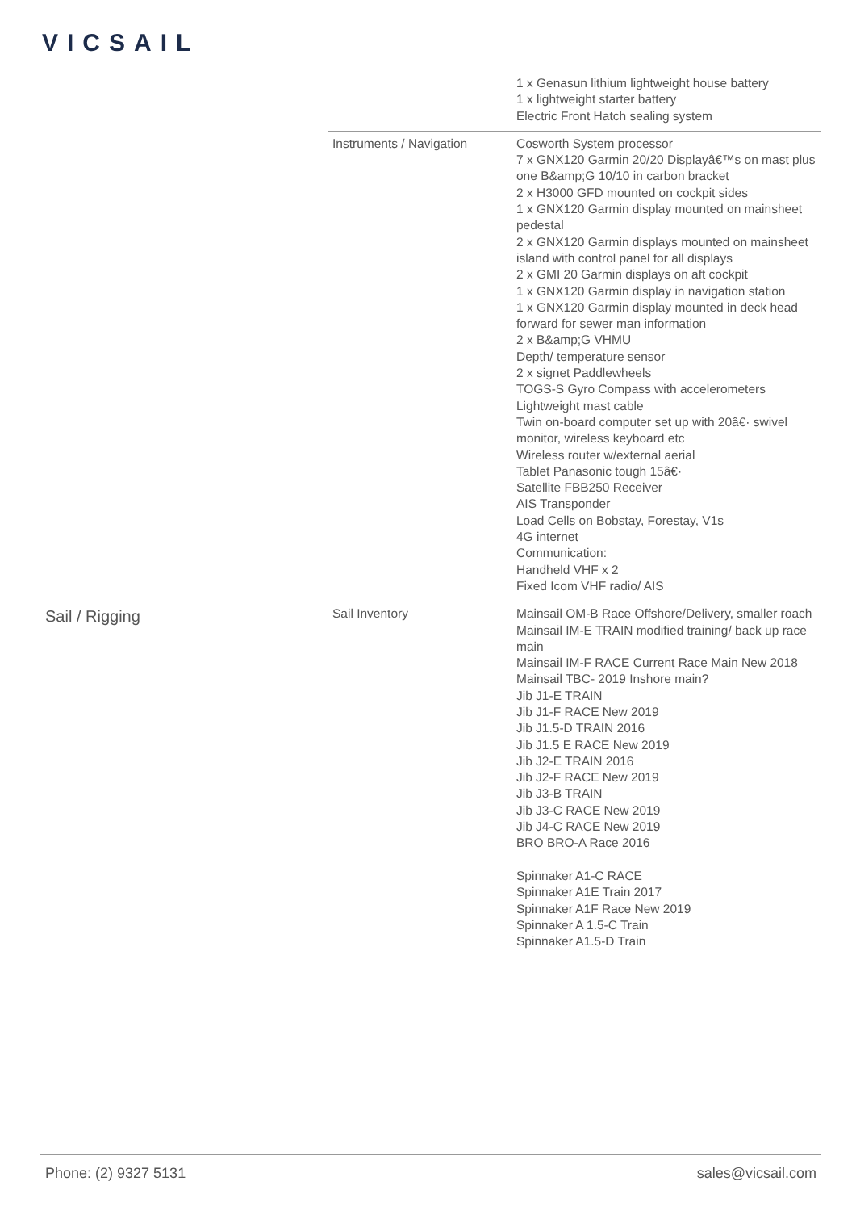VICSAIL
| | | 1 x Genasun lithium lightweight house battery 1 x lightweight starter battery Electric Front Hatch sealing system |
| | Instruments / Navigation | Cosworth System processor 7 x GNX120 Garmin 20/20 Displayâ€™s on mast plus one B&amp;G 10/10 in carbon bracket 2 x H3000 GFD mounted on cockpit sides 1 x GNX120 Garmin display mounted on mainsheet pedestal 2 x GNX120 Garmin displays mounted on mainsheet island with control panel for all displays 2 x GMI 20 Garmin displays on aft cockpit 1 x GNX120 Garmin display in navigation station 1 x GNX120 Garmin display mounted in deck head forward for sewer man information 2 x B&amp;G VHMU Depth/ temperature sensor 2 x signet Paddlewheels TOGS-S Gyro Compass with accelerometers Lightweight mast cable Twin on-board computer set up with 20â€· swivel monitor, wireless keyboard etc Wireless router w/external aerial Tablet Panasonic tough 15â€· Satellite FBB250 Receiver AIS Transponder Load Cells on Bobstay, Forestay, V1s 4G internet Communication: Handheld VHF x 2 Fixed Icom VHF radio/ AIS |
| Sail / Rigging | Sail Inventory | Mainsail OM-B Race Offshore/Delivery, smaller roach Mainsail IM-E TRAIN modified training/ back up race main Mainsail IM-F RACE Current Race Main New 2018 Mainsail TBC- 2019 Inshore main? Jib J1-E TRAIN Jib J1-F RACE New 2019 Jib J1.5-D TRAIN 2016 Jib J1.5 E RACE New 2019 Jib J2-E TRAIN 2016 Jib J2-F RACE New 2019 Jib J3-B TRAIN Jib J3-C RACE New 2019 Jib J4-C RACE New 2019 BRO BRO-A Race 2016 Spinnaker A1-C RACE Spinnaker A1E Train 2017 Spinnaker A1F Race New 2019 Spinnaker A 1.5-C Train Spinnaker A1.5-D Train |
Phone: (2) 9327 5131 sales@vicsail.com